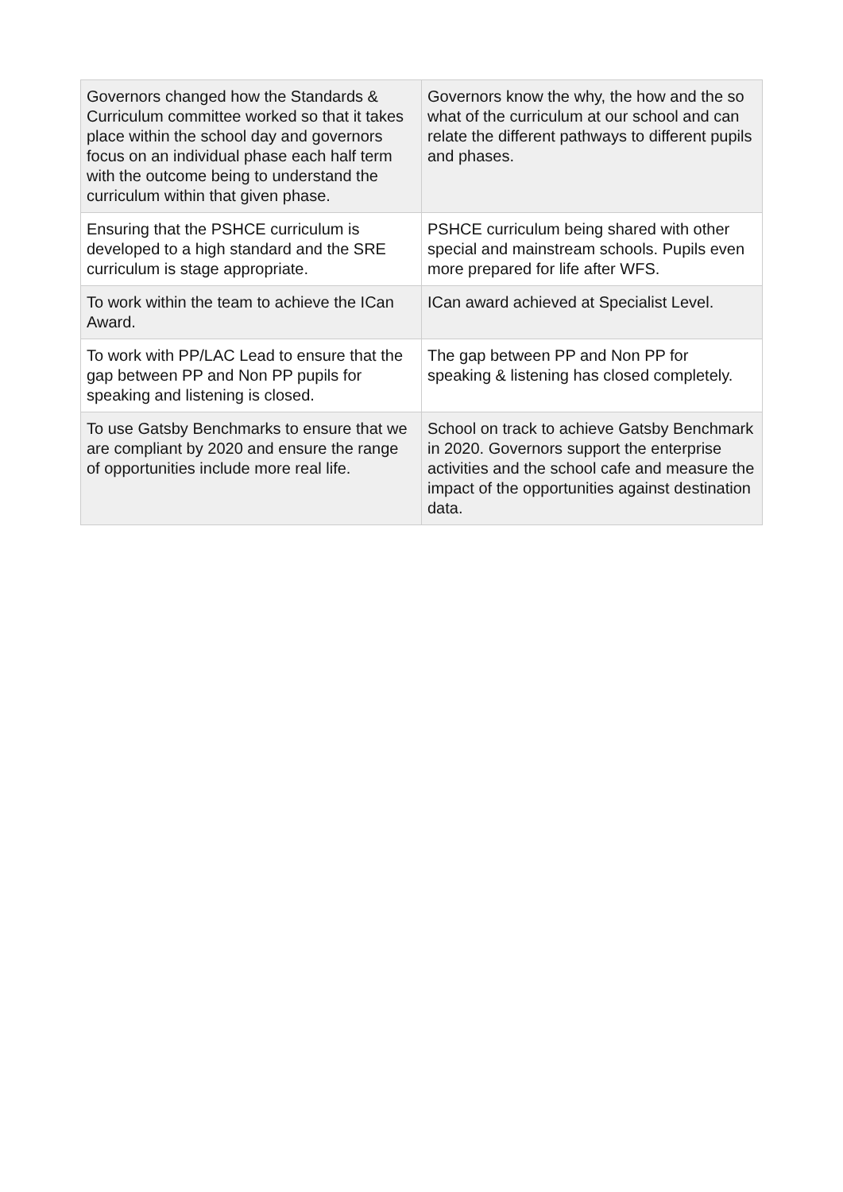| Governors changed how the Standards & Curriculum committee worked so that it takes place within the school day and governors focus on an individual phase each half term with the outcome being to understand the curriculum within that given phase. | Governors know the why, the how and the so what of the curriculum at our school and can relate the different pathways to different pupils and phases. |
| Ensuring that the PSHCE curriculum is developed to a high standard and the SRE curriculum is stage appropriate. | PSHCE curriculum being shared with other special and mainstream schools. Pupils even more prepared for life after WFS. |
| To work within the team to achieve the ICan Award. | ICan award achieved at Specialist Level. |
| To work with PP/LAC Lead to ensure that the gap between PP and Non PP pupils for speaking and listening is closed. | The gap between PP and Non PP for speaking & listening has closed completely. |
| To use Gatsby Benchmarks to ensure that we are compliant by 2020 and ensure the range of opportunities include more real life. | School on track to achieve Gatsby Benchmark in 2020. Governors support the enterprise activities and the school cafe and measure the impact of the opportunities against destination data. |